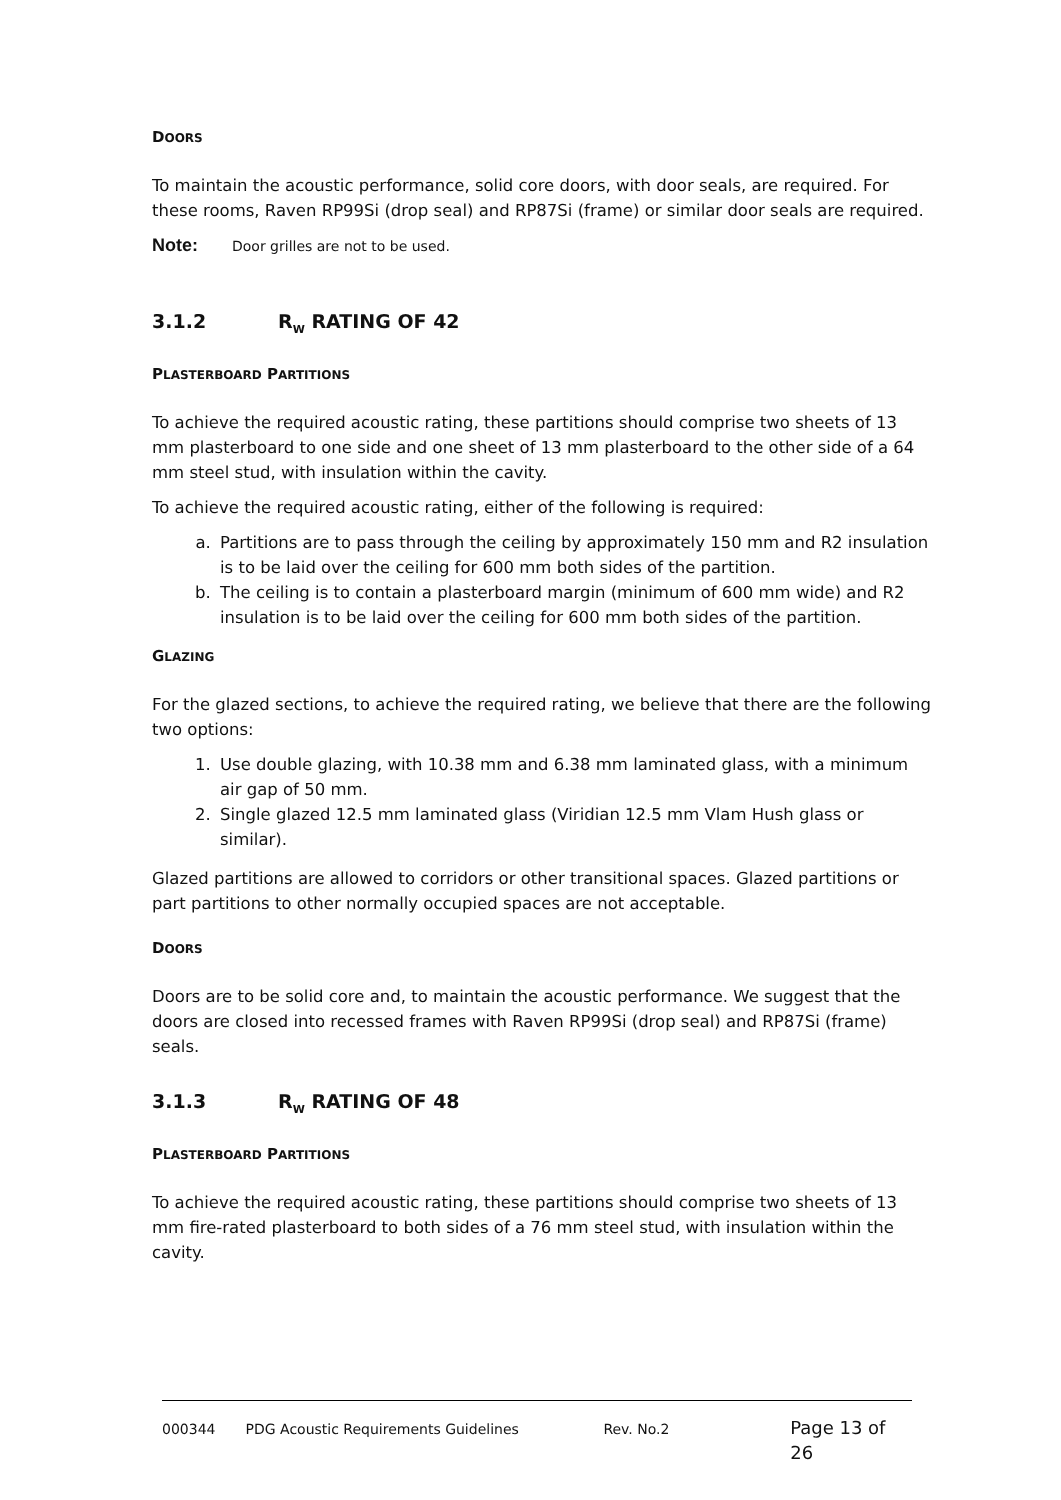DOORS
To maintain the acoustic performance, solid core doors, with door seals, are required. For these rooms, Raven RP99Si (drop seal) and RP87Si (frame) or similar door seals are required.
Note: Door grilles are not to be used.
3.1.2 R<sub>W</sub> RATING OF 42
PLASTERBOARD PARTITIONS
To achieve the required acoustic rating, these partitions should comprise two sheets of 13 mm plasterboard to one side and one sheet of 13 mm plasterboard to the other side of a 64 mm steel stud, with insulation within the cavity.
To achieve the required acoustic rating, either of the following is required:
a. Partitions are to pass through the ceiling by approximately 150 mm and R2 insulation is to be laid over the ceiling for 600 mm both sides of the partition.
b. The ceiling is to contain a plasterboard margin (minimum of 600 mm wide) and R2 insulation is to be laid over the ceiling for 600 mm both sides of the partition.
GLAZING
For the glazed sections, to achieve the required rating, we believe that there are the following two options:
1. Use double glazing, with 10.38 mm and 6.38 mm laminated glass, with a minimum air gap of 50 mm.
2. Single glazed 12.5 mm laminated glass (Viridian 12.5 mm Vlam Hush glass or similar).
Glazed partitions are allowed to corridors or other transitional spaces. Glazed partitions or part partitions to other normally occupied spaces are not acceptable.
DOORS
Doors are to be solid core and, to maintain the acoustic performance. We suggest that the doors are closed into recessed frames with Raven RP99Si (drop seal) and RP87Si (frame) seals.
3.1.3 R<sub>W</sub> RATING OF 48
PLASTERBOARD PARTITIONS
To achieve the required acoustic rating, these partitions should comprise two sheets of 13 mm fire-rated plasterboard to both sides of a 76 mm steel stud, with insulation within the cavity.
000344 PDG Acoustic Requirements Guidelines Rev. No.2 Page 13 of 26